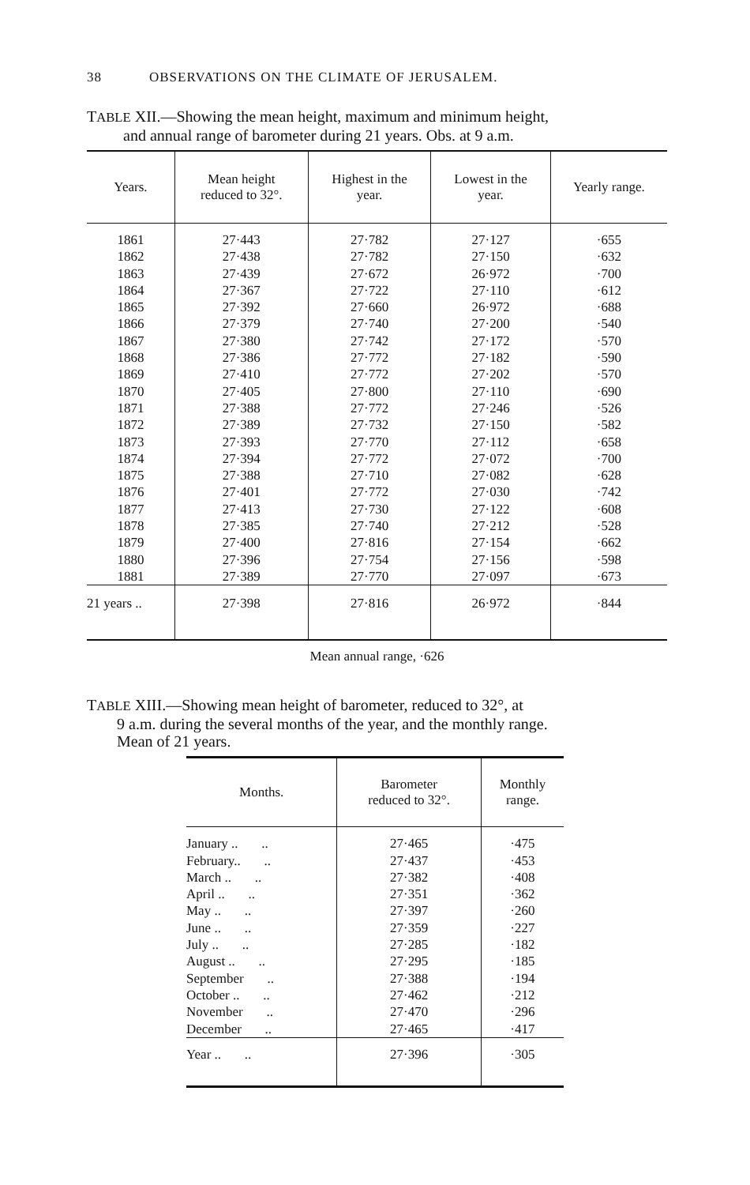38 OBSERVATIONS ON THE CLIMATE OF JERUSALEM.
TABLE XII.—Showing the mean height, maximum and minimum height,
and annual range of barometer during 21 years. Obs. at 9 a.m.
| Years. | Mean height reduced to 32°. | Highest in the year. | Lowest in the year. | Yearly range. |
| --- | --- | --- | --- | --- |
| 1861 | 27·443 | 27·782 | 27·127 | ·655 |
| 1862 | 27·438 | 27·782 | 27·150 | ·632 |
| 1863 | 27·439 | 27·672 | 26·972 | ·700 |
| 1864 | 27·367 | 27·722 | 27·110 | ·612 |
| 1865 | 27·392 | 27·660 | 26·972 | ·688 |
| 1866 | 27·379 | 27·740 | 27·200 | ·540 |
| 1867 | 27·380 | 27·742 | 27·172 | ·570 |
| 1868 | 27·386 | 27·772 | 27·182 | ·590 |
| 1869 | 27·410 | 27·772 | 27·202 | ·570 |
| 1870 | 27·405 | 27·800 | 27·110 | ·690 |
| 1871 | 27·388 | 27·772 | 27·246 | ·526 |
| 1872 | 27·389 | 27·732 | 27·150 | ·582 |
| 1873 | 27·393 | 27·770 | 27·112 | ·658 |
| 1874 | 27·394 | 27·772 | 27·072 | ·700 |
| 1875 | 27·388 | 27·710 | 27·082 | ·628 |
| 1876 | 27·401 | 27·772 | 27·030 | ·742 |
| 1877 | 27·413 | 27·730 | 27·122 | ·608 |
| 1878 | 27·385 | 27·740 | 27·212 | ·528 |
| 1879 | 27·400 | 27·816 | 27·154 | ·662 |
| 1880 | 27·396 | 27·754 | 27·156 | ·598 |
| 1881 | 27·389 | 27·770 | 27·097 | ·673 |
| 21 years .. | 27·398 | 27·816 | 26·972 | ·844 |
Mean annual range, ·626
TABLE XIII.—Showing mean height of barometer, reduced to 32°, at
9 a.m. during the several months of the year, and the monthly range.
Mean of 21 years.
| Months. | Barometer reduced to 32°. | Monthly range. |
| --- | --- | --- |
| January .. .. | 27·465 | ·475 |
| February.. .. | 27·437 | ·453 |
| March .. .. | 27·382 | ·408 |
| April .. .. | 27·351 | ·362 |
| May .. .. | 27·397 | ·260 |
| June .. .. | 27·359 | ·227 |
| July .. .. | 27·285 | ·182 |
| August .. .. | 27·295 | ·185 |
| September .. | 27·388 | ·194 |
| October .. .. | 27·462 | ·212 |
| November .. | 27·470 | ·296 |
| December .. | 27·465 | ·417 |
| Year .. .. | 27·396 | ·305 |